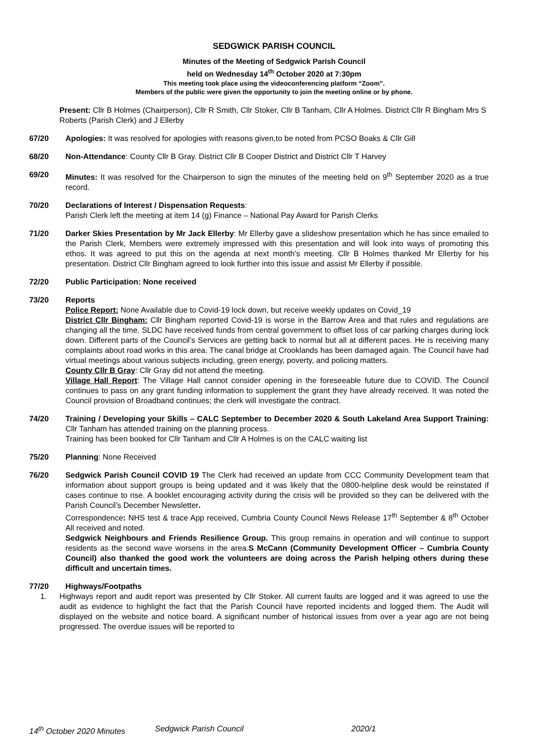SEDGWICK PARISH COUNCIL
Minutes of the Meeting of Sedgwick Parish Council
held on Wednesday 14<sup>th</sup> October 2020 at 7:30pm
This meeting took place using the videoconferencing platform “Zoom”.
Members of the public were given the opportunity to join the meeting online or by phone.
Present: Cllr B Holmes (Chairperson), Cllr R Smith, Cllr Stoker, Cllr B Tanham, Cllr A Holmes. District Cllr R Bingham Mrs S Roberts (Parish Clerk) and J Ellerby
67/20 Apologies: It was resolved for apologies with reasons given,to be noted from PCSO Boaks & Cllr Gill
68/20 Non-Attendance: County Cllr B Gray. District Cllr B Cooper District and District Cllr T Harvey
69/20 Minutes: It was resolved for the Chairperson to sign the minutes of the meeting held on 9<sup>th</sup> September 2020 as a true record.
70/20 Declarations of Interest / Dispensation Requests:
Parish Clerk left the meeting at item 14 (g) Finance – National Pay Award for Parish Clerks
71/20 Darker Skies Presentation by Mr Jack Ellerby: Mr Ellerby gave a slideshow presentation which he has since emailed to the Parish Clerk, Members were extremely impressed with this presentation and will look into ways of promoting this ethos. It was agreed to put this on the agenda at next month’s meeting. Cllr B Holmes thanked Mr Ellerby for his presentation. District Cllr Bingham agreed to look further into this issue and assist Mr Ellerby if possible.
72/20 Public Participation: None received
73/20 Reports
Police Report: None Available due to Covid-19 lock down, but receive weekly updates on Covid_19
District Cllr Bingham: Cllr Bingham reported Covid-19 is worse in the Barrow Area and that rules and regulations are changing all the time. SLDC have received funds from central government to offset loss of car parking charges during lock down. Different parts of the Council’s Services are getting back to normal but all at different paces. He is receiving many complaints about road works in this area. The canal bridge at Crooklands has been damaged again. The Council have had virtual meetings about various subjects including, green energy, poverty, and policing matters.
County Cllr B Gray: Cllr Gray did not attend the meeting.
Village Hall Report: The Village Hall cannot consider opening in the foreseeable future due to COVID. The Council continues to pass on any grant funding information to supplement the grant they have already received. It was noted the Council provision of Broadband continues; the clerk will investigate the contract.
74/20 Training / Developing your Skills – CALC September to December 2020 & South Lakeland Area Support Training: Cllr Tanham has attended training on the planning process.
Training has been booked for Cllr Tanham and Cllr A Holmes is on the CALC waiting list
75/20 Planning: None Received
76/20 Sedgwick Parish Council COVID 19 The Clerk had received an update from CCC Community Development team that information about support groups is being updated and it was likely that the 0800-helpline desk would be reinstated if cases continue to rise. A booklet encouraging activity during the crisis will be provided so they can be delivered with the Parish Council’s December Newsletter.
Correspondence: NHS test & trace App received, Cumbria County Council News Release 17<sup>th</sup> September & 8<sup>th</sup> October All received and noted.
Sedgwick Neighbours and Friends Resilience Group. This group remains in operation and will continue to support residents as the second wave worsens in the area.S McCann (Community Development Officer – Cumbria County Council) also thanked the good work the volunteers are doing across the Parish helping others during these difficult and uncertain times.
77/20 Highways/Footpaths
1. Highways report and audit report was presented by Cllr Stoker. All current faults are logged and it was agreed to use the audit as evidence to highlight the fact that the Parish Council have reported incidents and logged them. The Audit will displayed on the website and notice board. A significant number of historical issues from over a year ago are not being progressed. The overdue issues will be reported to
14<sup>th</sup> October 2020 Minutes Sedgwick Parish Council 2020/1